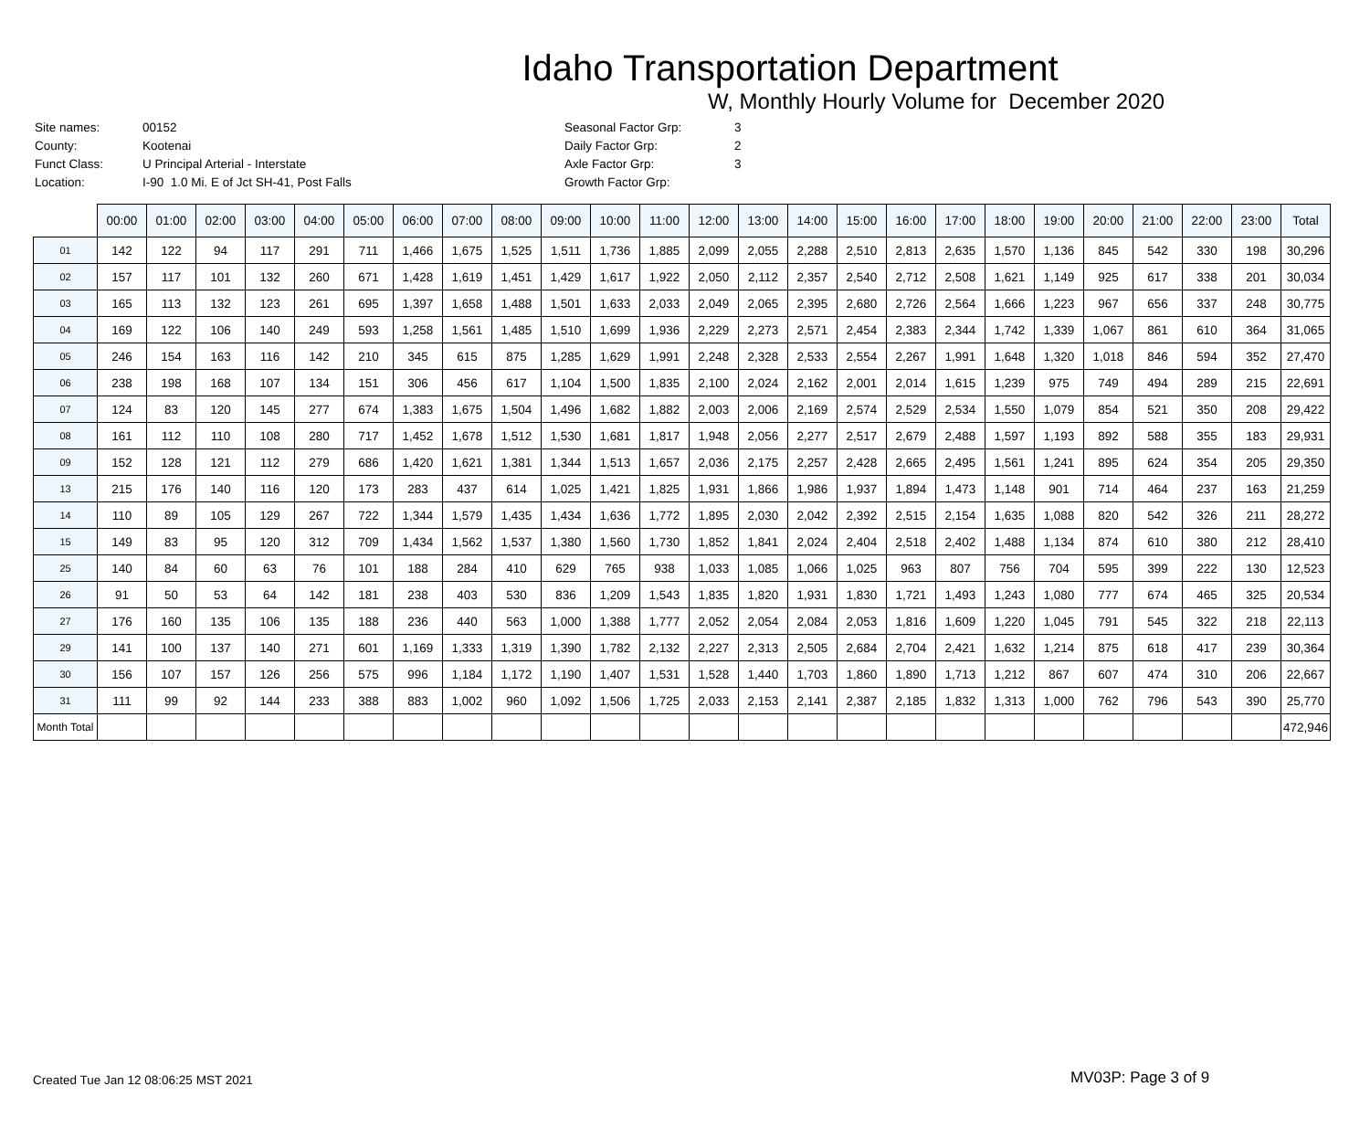Idaho Transportation Department
W, Monthly Hourly Volume for December 2020
| Site names: | 00152 |
| County: | Kootenai |
| Funct Class: | U Principal Arterial - Interstate |
| Location: | I-90 1.0 Mi. E of Jct SH-41, Post Falls |
| Seasonal Factor Grp: | 3 |
| Daily Factor Grp: | 2 |
| Axle Factor Grp: | 3 |
| Growth Factor Grp: | |
| | 00:00 | 01:00 | 02:00 | 03:00 | 04:00 | 05:00 | 06:00 | 07:00 | 08:00 | 09:00 | 10:00 | 11:00 | 12:00 | 13:00 | 14:00 | 15:00 | 16:00 | 17:00 | 18:00 | 19:00 | 20:00 | 21:00 | 22:00 | 23:00 | Total |
| --- | --- | --- | --- | --- | --- | --- | --- | --- | --- | --- | --- | --- | --- | --- | --- | --- | --- | --- | --- | --- | --- | --- | --- | --- | --- |
| 01 | 142 | 122 | 94 | 117 | 291 | 711 | 1,466 | 1,675 | 1,525 | 1,511 | 1,736 | 1,885 | 2,099 | 2,055 | 2,288 | 2,510 | 2,813 | 2,635 | 1,570 | 1,136 | 845 | 542 | 330 | 198 | 30,296 |
| 02 | 157 | 117 | 101 | 132 | 260 | 671 | 1,428 | 1,619 | 1,451 | 1,429 | 1,617 | 1,922 | 2,050 | 2,112 | 2,357 | 2,540 | 2,712 | 2,508 | 1,621 | 1,149 | 925 | 617 | 338 | 201 | 30,034 |
| 03 | 165 | 113 | 132 | 123 | 261 | 695 | 1,397 | 1,658 | 1,488 | 1,501 | 1,633 | 2,033 | 2,049 | 2,065 | 2,395 | 2,680 | 2,726 | 2,564 | 1,666 | 1,223 | 967 | 656 | 337 | 248 | 30,775 |
| 04 | 169 | 122 | 106 | 140 | 249 | 593 | 1,258 | 1,561 | 1,485 | 1,510 | 1,699 | 1,936 | 2,229 | 2,273 | 2,571 | 2,454 | 2,383 | 2,344 | 1,742 | 1,339 | 1,067 | 861 | 610 | 364 | 31,065 |
| 05 | 246 | 154 | 163 | 116 | 142 | 210 | 345 | 615 | 875 | 1,285 | 1,629 | 1,991 | 2,248 | 2,328 | 2,533 | 2,554 | 2,267 | 1,991 | 1,648 | 1,320 | 1,018 | 846 | 594 | 352 | 27,470 |
| 06 | 238 | 198 | 168 | 107 | 134 | 151 | 306 | 456 | 617 | 1,104 | 1,500 | 1,835 | 2,100 | 2,024 | 2,162 | 2,001 | 2,014 | 1,615 | 1,239 | 975 | 749 | 494 | 289 | 215 | 22,691 |
| 07 | 124 | 83 | 120 | 145 | 277 | 674 | 1,383 | 1,675 | 1,504 | 1,496 | 1,682 | 1,882 | 2,003 | 2,006 | 2,169 | 2,574 | 2,529 | 2,534 | 1,550 | 1,079 | 854 | 521 | 350 | 208 | 29,422 |
| 08 | 161 | 112 | 110 | 108 | 280 | 717 | 1,452 | 1,678 | 1,512 | 1,530 | 1,681 | 1,817 | 1,948 | 2,056 | 2,277 | 2,517 | 2,679 | 2,488 | 1,597 | 1,193 | 892 | 588 | 355 | 183 | 29,931 |
| 09 | 152 | 128 | 121 | 112 | 279 | 686 | 1,420 | 1,621 | 1,381 | 1,344 | 1,513 | 1,657 | 2,036 | 2,175 | 2,257 | 2,428 | 2,665 | 2,495 | 1,561 | 1,241 | 895 | 624 | 354 | 205 | 29,350 |
| 13 | 215 | 176 | 140 | 116 | 120 | 173 | 283 | 437 | 614 | 1,025 | 1,421 | 1,825 | 1,931 | 1,866 | 1,986 | 1,937 | 1,894 | 1,473 | 1,148 | 901 | 714 | 464 | 237 | 163 | 21,259 |
| 14 | 110 | 89 | 105 | 129 | 267 | 722 | 1,344 | 1,579 | 1,435 | 1,434 | 1,636 | 1,772 | 1,895 | 2,030 | 2,042 | 2,392 | 2,515 | 2,154 | 1,635 | 1,088 | 820 | 542 | 326 | 211 | 28,272 |
| 15 | 149 | 83 | 95 | 120 | 312 | 709 | 1,434 | 1,562 | 1,537 | 1,380 | 1,560 | 1,730 | 1,852 | 1,841 | 2,024 | 2,404 | 2,518 | 2,402 | 1,488 | 1,134 | 874 | 610 | 380 | 212 | 28,410 |
| 25 | 140 | 84 | 60 | 63 | 76 | 101 | 188 | 284 | 410 | 629 | 765 | 938 | 1,033 | 1,085 | 1,066 | 1,025 | 963 | 807 | 756 | 704 | 595 | 399 | 222 | 130 | 12,523 |
| 26 | 91 | 50 | 53 | 64 | 142 | 181 | 238 | 403 | 530 | 836 | 1,209 | 1,543 | 1,835 | 1,820 | 1,931 | 1,830 | 1,721 | 1,493 | 1,243 | 1,080 | 777 | 674 | 465 | 325 | 20,534 |
| 27 | 176 | 160 | 135 | 106 | 135 | 188 | 236 | 440 | 563 | 1,000 | 1,388 | 1,777 | 2,052 | 2,054 | 2,084 | 2,053 | 1,816 | 1,609 | 1,220 | 1,045 | 791 | 545 | 322 | 218 | 22,113 |
| 29 | 141 | 100 | 137 | 140 | 271 | 601 | 1,169 | 1,333 | 1,319 | 1,390 | 1,782 | 2,132 | 2,227 | 2,313 | 2,505 | 2,684 | 2,704 | 2,421 | 1,632 | 1,214 | 875 | 618 | 417 | 239 | 30,364 |
| 30 | 156 | 107 | 157 | 126 | 256 | 575 | 996 | 1,184 | 1,172 | 1,190 | 1,407 | 1,531 | 1,528 | 1,440 | 1,703 | 1,860 | 1,890 | 1,713 | 1,212 | 867 | 607 | 474 | 310 | 206 | 22,667 |
| 31 | 111 | 99 | 92 | 144 | 233 | 388 | 883 | 1,002 | 960 | 1,092 | 1,506 | 1,725 | 2,033 | 2,153 | 2,141 | 2,387 | 2,185 | 1,832 | 1,313 | 1,000 | 762 | 796 | 543 | 390 | 25,770 |
| Month Total | | | | | | | | | | | | | | | | | | | | | | | | | 472,946 |
Created Tue Jan 12 08:06:25 MST 2021
MV03P: Page 3 of 9